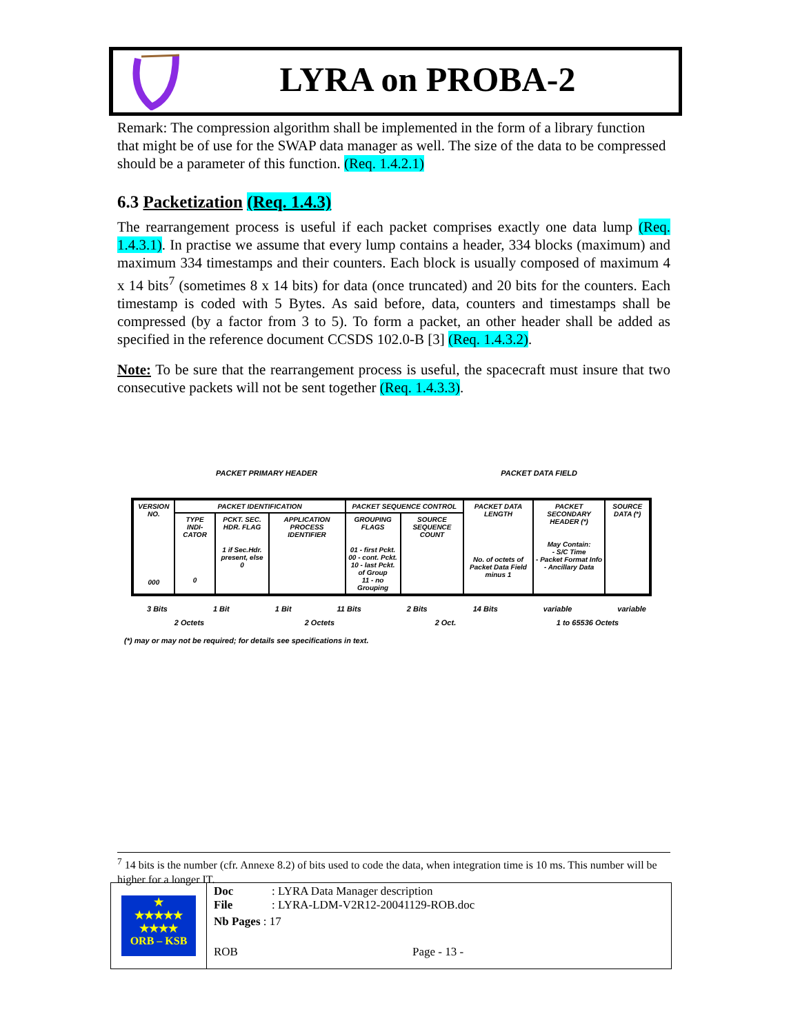LYRA on PROBA-2
Remark: The compression algorithm shall be implemented in the form of a library function that might be of use for the SWAP data manager as well. The size of the data to be compressed should be a parameter of this function. (Req. 1.4.2.1)
6.3 Packetization (Req. 1.4.3)
The rearrangement process is useful if each packet comprises exactly one data lump (Req. 1.4.3.1). In practise we assume that every lump contains a header, 334 blocks (maximum) and maximum 334 timestamps and their counters. Each block is usually composed of maximum 4 x 14 bits<sup>7</sup> (sometimes 8 x 14 bits) for data (once truncated) and 20 bits for the counters. Each timestamp is coded with 5 Bytes. As said before, data, counters and timestamps shall be compressed (by a factor from 3 to 5). To form a packet, an other header shall be added as specified in the reference document CCSDS 102.0-B [3] (Req. 1.4.3.2).
Note: To be sure that the rearrangement process is useful, the spacecraft must insure that two consecutive packets will not be sent together (Req. 1.4.3.3).
PACKET PRIMARY HEADER PACKET DATA FIELD
| VERSION NO. 000 | PACKET IDENTIFICATION | | | PACKET SEQUENCE CONTROL | | PACKET DATA LENGTH No. of octets of Packet Data Field minus 1 | PACKET SECONDARY HEADER (*) May Contain: - S/C Time - Packet Format Info - Ancillary Data | SOURCE DATA (*) |
| | TYPE INDI-CATOR 0 | PCKT. SEC. HDR. FLAG 1 if Sec.Hdr. present, else 0 | APPLICATION PROCESS IDENTIFIER | GROUPING FLAGS 01 - first Pckt. 00 - cont. Pckt. 10 - last Pckt. of Group 11 - no Grouping | SOURCE SEQUENCE COUNT | | | |
3 Bits 1 Bit 1 Bit 11 Bits 2 Bits 14 Bits variable variable
2 Octets 2 Octets 2 Oct. 1 to 65536 Octets
(*) may or may not be required; for details see specifications in text.
<sup>7</sup> 14 bits is the number (cfr. Annexe 8.2) of bits used to code the data, when integration time is 10 ms. This number will be higher for a longer IT.
★
★★★★★
★★★★
ORB – KSB
Doc: LYRA Data Manager description
File: LYRA-LDM-V2R12-20041129-ROB.doc
Nb Pages : 17
ROB Page - 13 -